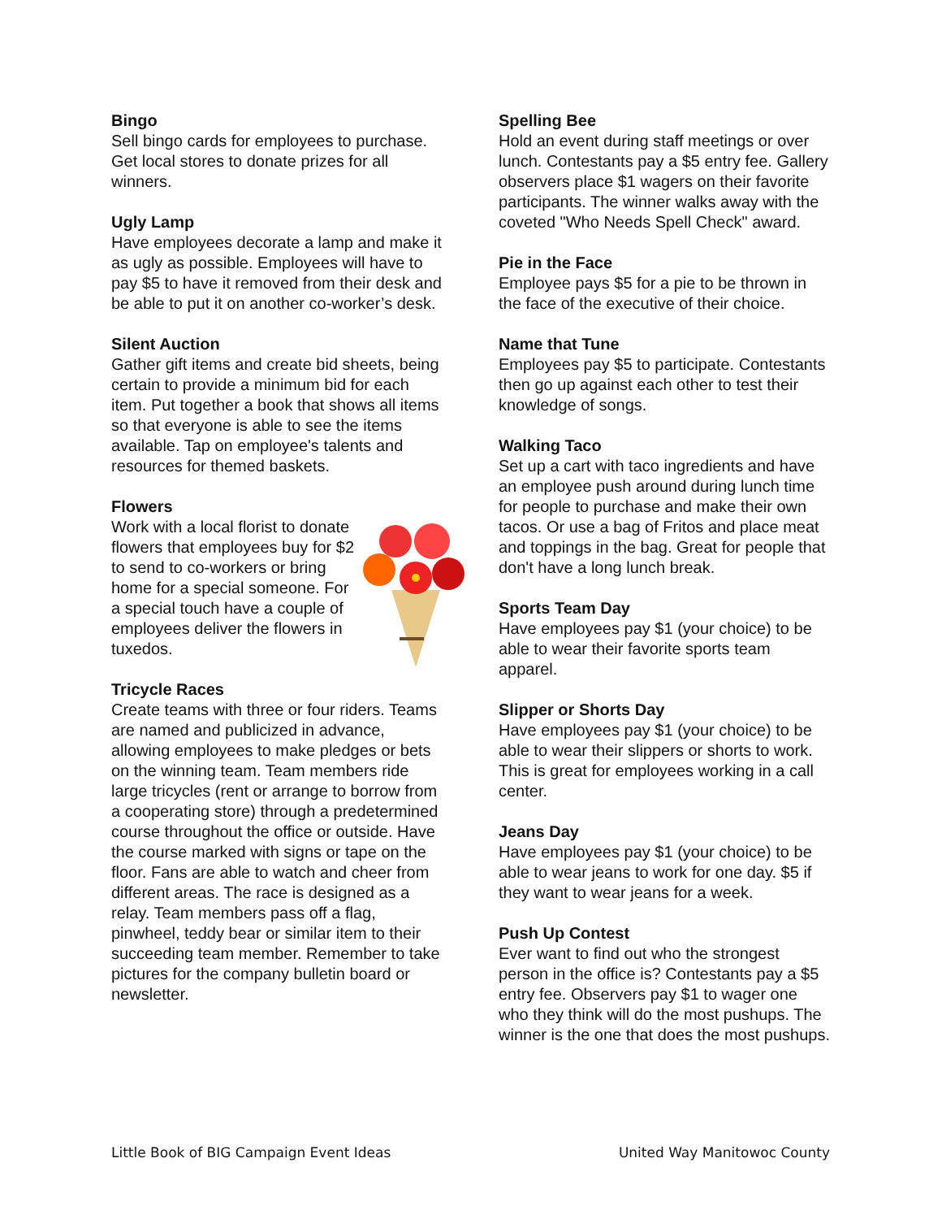Bingo
Sell bingo cards for employees to purchase. Get local stores to donate prizes for all winners.
Ugly Lamp
Have employees decorate a lamp and make it as ugly as possible. Employees will have to pay $5 to have it removed from their desk and be able to put it on another co-worker’s desk.
Silent Auction
Gather gift items and create bid sheets, being certain to provide a minimum bid for each item. Put together a book that shows all items so that everyone is able to see the items available. Tap on employee's talents and resources for themed baskets.
Flowers
Work with a local florist to donate flowers that employees buy for $2 to send to co-workers or bring home for a special someone. For a special touch have a couple of employees deliver the flowers in tuxedos.
Tricycle Races
Create teams with three or four riders. Teams are named and publicized in advance, allowing employees to make pledges or bets on the winning team. Team members ride large tricycles (rent or arrange to borrow from a cooperating store) through a predetermined course throughout the office or outside. Have the course marked with signs or tape on the floor. Fans are able to watch and cheer from different areas. The race is designed as a relay. Team members pass off a flag, pinwheel, teddy bear or similar item to their succeeding team member. Remember to take pictures for the company bulletin board or newsletter.
Spelling Bee
Hold an event during staff meetings or over lunch. Contestants pay a $5 entry fee. Gallery observers place $1 wagers on their favorite participants. The winner walks away with the coveted "Who Needs Spell Check" award.
Pie in the Face
Employee pays $5 for a pie to be thrown in the face of the executive of their choice.
Name that Tune
Employees pay $5 to participate. Contestants then go up against each other to test their knowledge of songs.
Walking Taco
Set up a cart with taco ingredients and have an employee push around during lunch time for people to purchase and make their own tacos. Or use a bag of Fritos and place meat and toppings in the bag. Great for people that don't have a long lunch break.
Sports Team Day
Have employees pay $1 (your choice) to be able to wear their favorite sports team apparel.
Slipper or Shorts Day
Have employees pay $1 (your choice) to be able to wear their slippers or shorts to work. This is great for employees working in a call center.
Jeans Day
Have employees pay $1 (your choice) to be able to wear jeans to work for one day. $5 if they want to wear jeans for a week.
Push Up Contest
Ever want to find out who the strongest person in the office is? Contestants pay a $5 entry fee. Observers pay $1 to wager one who they think will do the most pushups. The winner is the one that does the most pushups.
Little Book of BIG Campaign Event Ideas United Way Manitowoc County